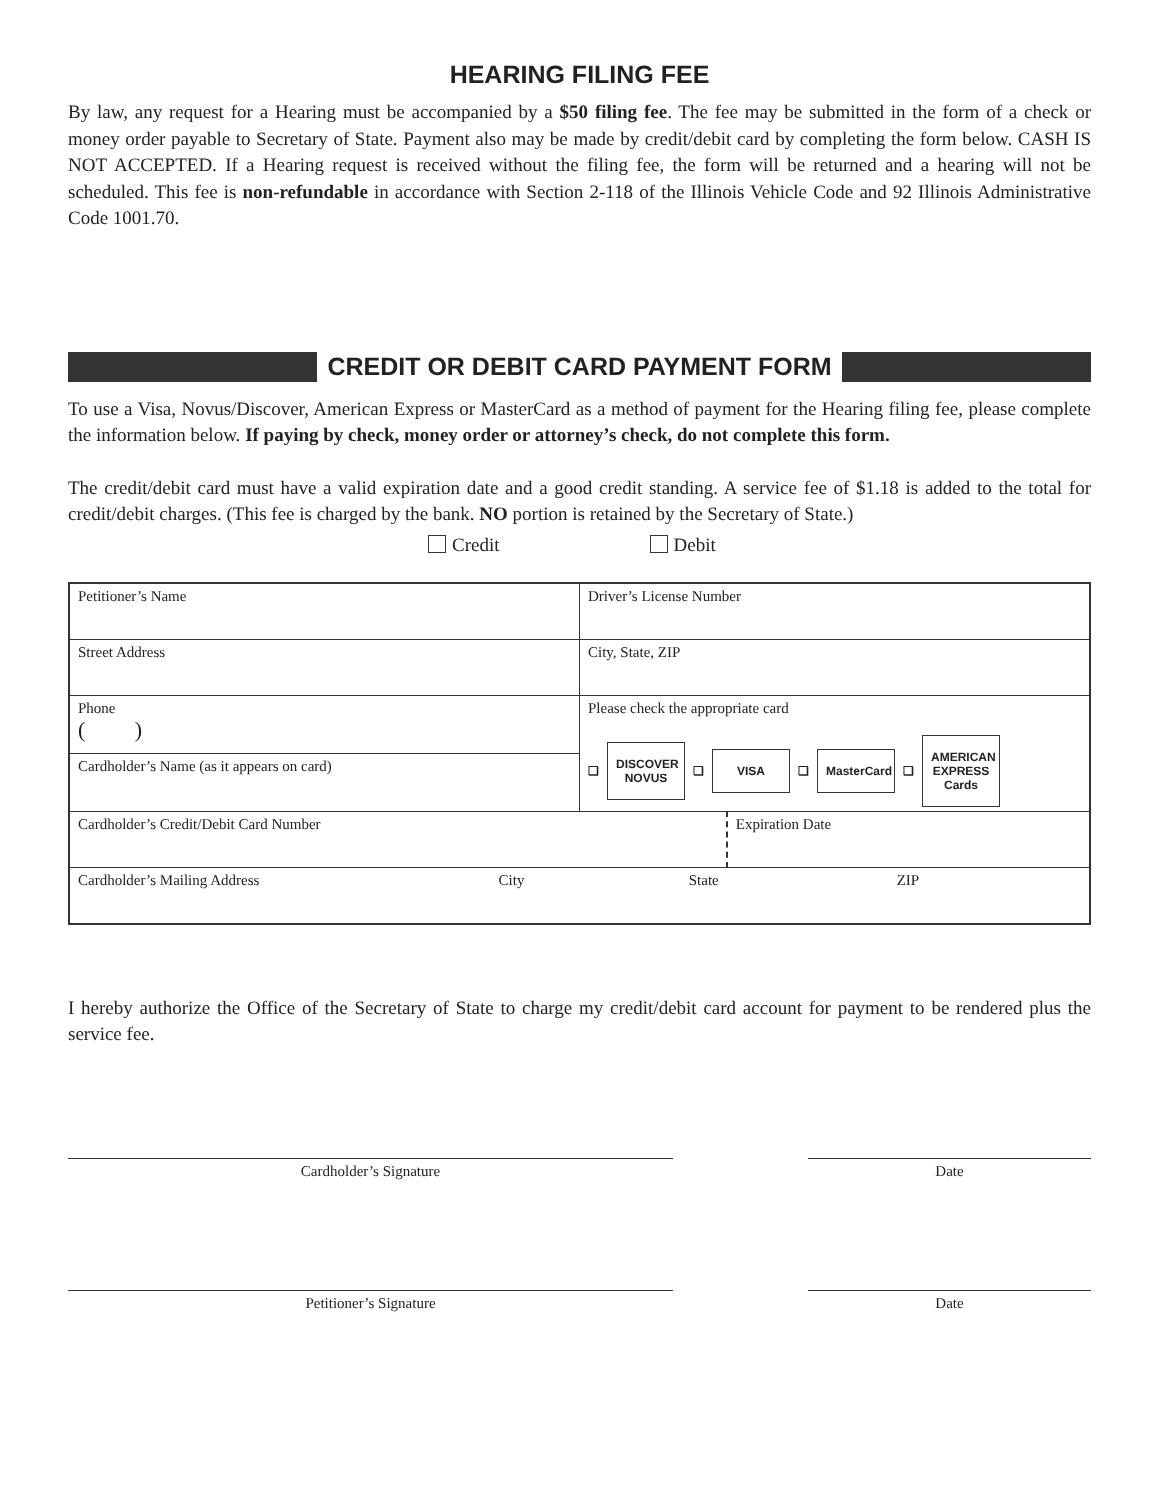HEARING FILING FEE
By law, any request for a Hearing must be accompanied by a $50 filing fee. The fee may be submitted in the form of a check or money order payable to Secretary of State. Payment also may be made by credit/debit card by completing the form below. CASH IS NOT ACCEPTED. If a Hearing request is received without the filing fee, the form will be returned and a hearing will not be scheduled. This fee is non-refundable in accordance with Section 2-118 of the Illinois Vehicle Code and 92 Illinois Administrative Code 1001.70.
CREDIT OR DEBIT CARD PAYMENT FORM
To use a Visa, Novus/Discover, American Express or MasterCard as a method of payment for the Hearing filing fee, please complete the information below. If paying by check, money order or attorney’s check, do not complete this form.
The credit/debit card must have a valid expiration date and a good credit standing. A service fee of $1.18 is added to the total for credit/debit charges. (This fee is charged by the bank. NO portion is retained by the Secretary of State.)
Credit Debit
| Petitioner’s Name | | Driver’s License Number | |
| Street Address | | City, State, ZIP | |
| Phone ( ) | | Please check the appropriate card ❑ DISCOVER NOVUS ❑ VISA ❑ MasterCard ❑ AMERICAN EXPRESS Cards | |
| Cardholder’s Name (as it appears on card) | | | |
| Cardholder’s Credit/Debit Card Number | | | Expiration Date |
| Cardholder’s Mailing Address | City | State | ZIP |
I hereby authorize the Office of the Secretary of State to charge my credit/debit card account for payment to be rendered plus the service fee.
Cardholder’s Signature Date
Petitioner’s Signature Date